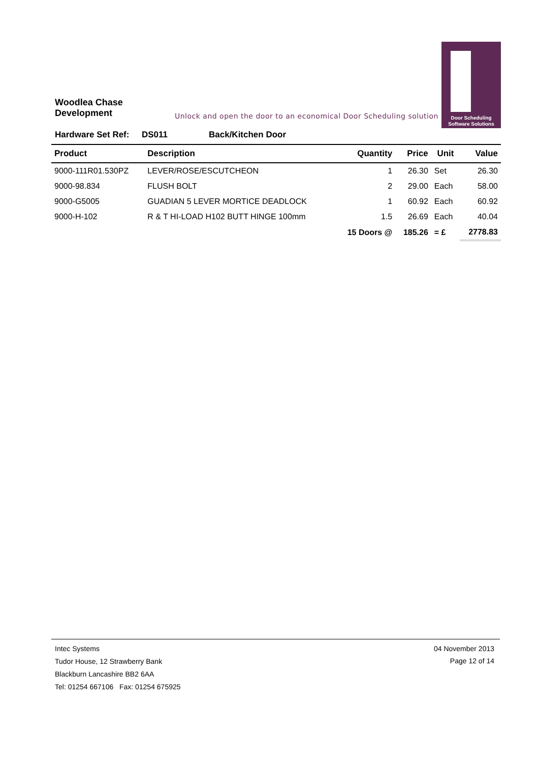Woodlea Chase
Development
Unlock and open the door to an economical Door Scheduling solution
Door Scheduling
Software Solutions
Hardware Set Ref: DS011 Back/Kitchen Door
| Product | Description | Quantity | Price | Unit | Value |
| --- | --- | --- | --- | --- | --- |
| 9000-111R01.530PZ | LEVER/ROSE/ESCUTCHEON | 1 | 26.30 | Set | 26.30 |
| 9000-98.834 | FLUSH BOLT | 2 | 29.00 | Each | 58.00 |
| 9000-G5005 | GUADIAN 5 LEVER MORTICE DEADLOCK | 1 | 60.92 | Each | 60.92 |
| 9000-H-102 | R & T HI-LOAD H102 BUTT HINGE 100mm | 1.5 | 26.69 | Each | 40.04 |
| | | 15 Doors @ | 185.26 | = £ | 2778.83 |
Intec Systems
Tudor House, 12 Strawberry Bank
Blackburn Lancashire BB2 6AA
Tel: 01254 667106 Fax: 01254 675925
04 November 2013
Page 12 of 14